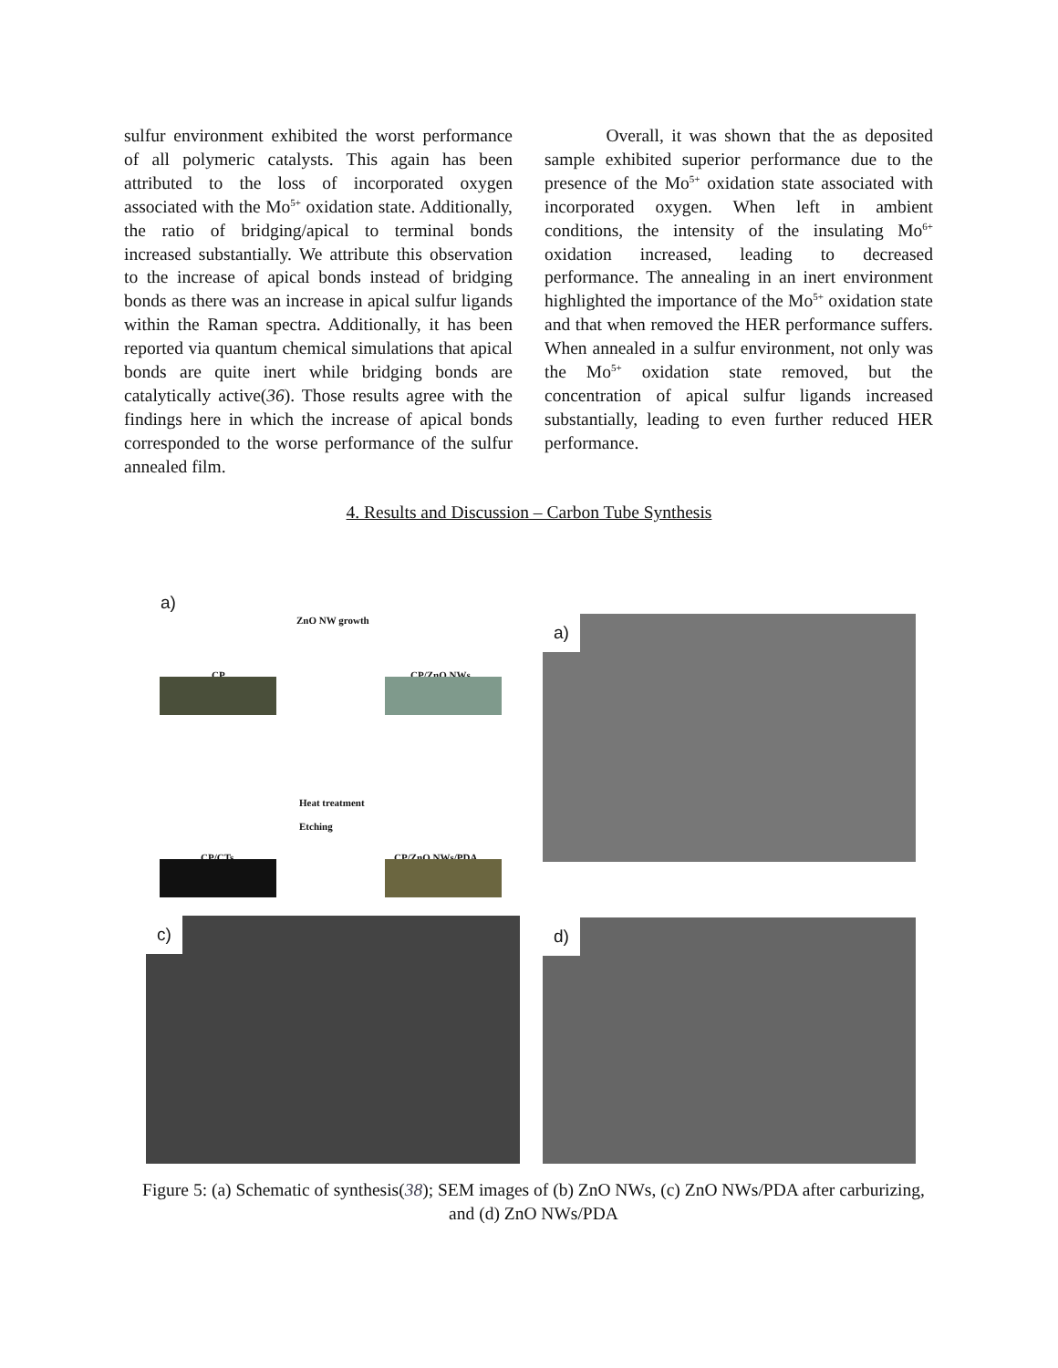sulfur environment exhibited the worst performance of all polymeric catalysts. This again has been attributed to the loss of incorporated oxygen associated with the Mo<sup>5+</sup> oxidation state. Additionally, the ratio of bridging/apical to terminal bonds increased substantially. We attribute this observation to the increase of apical bonds instead of bridging bonds as there was an increase in apical sulfur ligands within the Raman spectra. Additionally, it has been reported via quantum chemical simulations that apical bonds are quite inert while bridging bonds are catalytically active(36). Those results agree with the findings here in which the increase of apical bonds corresponded to the worse performance of the sulfur annealed film.
Overall, it was shown that the as deposited sample exhibited superior performance due to the presence of the Mo<sup>5+</sup> oxidation state associated with incorporated oxygen. When left in ambient conditions, the intensity of the insulating Mo<sup>6+</sup> oxidation increased, leading to decreased performance. The annealing in an inert environment highlighted the importance of the Mo<sup>5+</sup> oxidation state and that when removed the HER performance suffers. When annealed in a sulfur environment, not only was the Mo<sup>5+</sup> oxidation state removed, but the concentration of apical sulfur ligands increased substantially, leading to even further reduced HER performance.
4. Results and Discussion – Carbon Tube Synthesis
a)
ZnO NW growth
CP CP/ZnO NWs
Heat treatment
Etching
CP/CTs CP/ZnO NWs/PDA
a)
c) d)
Figure 5: (a) Schematic of synthesis(38); SEM images of (b) ZnO NWs, (c) ZnO NWs/PDA after carburizing, and (d) ZnO NWs/PDA